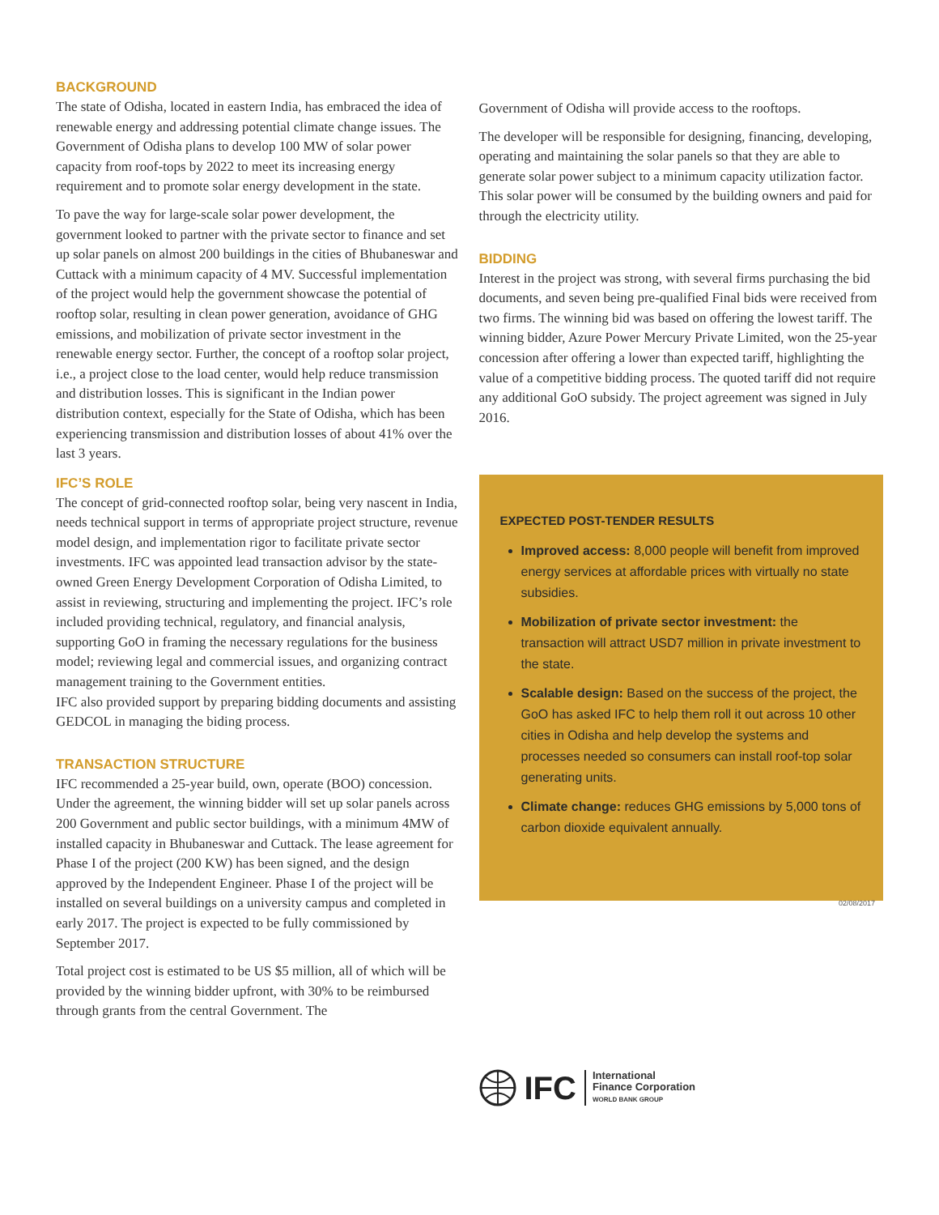BACKGROUND
The state of Odisha, located in eastern India, has embraced the idea of renewable energy and addressing potential climate change issues. The Government of Odisha plans to develop 100 MW of solar power capacity from roof-tops by 2022 to meet its increasing energy requirement and to promote solar energy development in the state.
To pave the way for large-scale solar power development, the government looked to partner with the private sector to finance and set up solar panels on almost 200 buildings in the cities of Bhubaneswar and Cuttack with a minimum capacity of 4 MV. Successful implementation of the project would help the government showcase the potential of rooftop solar, resulting in clean power generation, avoidance of GHG emissions, and mobilization of private sector investment in the renewable energy sector. Further, the concept of a rooftop solar project, i.e., a project close to the load center, would help reduce transmission and distribution losses. This is significant in the Indian power distribution context, especially for the State of Odisha, which has been experiencing transmission and distribution losses of about 41% over the last 3 years.
IFC’S ROLE
The concept of grid-connected rooftop solar, being very nascent in India, needs technical support in terms of appropriate project structure, revenue model design, and implementation rigor to facilitate private sector investments. IFC was appointed lead transaction advisor by the state-owned Green Energy Development Corporation of Odisha Limited, to assist in reviewing, structuring and implementing the project. IFC’s role included providing technical, regulatory, and financial analysis, supporting GoO in framing the necessary regulations for the business model; reviewing legal and commercial issues, and organizing contract management training to the Government entities.
IFC also provided support by preparing bidding documents and assisting GEDCOL in managing the biding process.
TRANSACTION STRUCTURE
IFC recommended a 25-year build, own, operate (BOO) concession. Under the agreement, the winning bidder will set up solar panels across 200 Government and public sector buildings, with a minimum 4MW of installed capacity in Bhubaneswar and Cuttack. The lease agreement for Phase I of the project (200 KW) has been signed, and the design approved by the Independent Engineer. Phase I of the project will be installed on several buildings on a university campus and completed in early 2017. The project is expected to be fully commissioned by September 2017.
Total project cost is estimated to be US $5 million, all of which will be provided by the winning bidder upfront, with 30% to be reimbursed through grants from the central Government. The
Government of Odisha will provide access to the rooftops.
The developer will be responsible for designing, financing, developing, operating and maintaining the solar panels so that they are able to generate solar power subject to a minimum capacity utilization factor. This solar power will be consumed by the building owners and paid for through the electricity utility.
BIDDING
Interest in the project was strong, with several firms purchasing the bid documents, and seven being pre-qualified Final bids were received from two firms. The winning bid was based on offering the lowest tariff. The winning bidder, Azure Power Mercury Private Limited, won the 25-year concession after offering a lower than expected tariff, highlighting the value of a competitive bidding process. The quoted tariff did not require any additional GoO subsidy. The project agreement was signed in July 2016.
EXPECTED POST-TENDER RESULTS
Improved access: 8,000 people will benefit from improved energy services at affordable prices with virtually no state subsidies.
Mobilization of private sector investment: the transaction will attract USD7 million in private investment to the state.
Scalable design: Based on the success of the project, the GoO has asked IFC to help them roll it out across 10 other cities in Odisha and help develop the systems and processes needed so consumers can install roof-top solar generating units.
Climate change: reduces GHG emissions by 5,000 tons of carbon dioxide equivalent annually.
02/08/2017
IFC
International
Finance Corporation
WORLD BANK GROUP